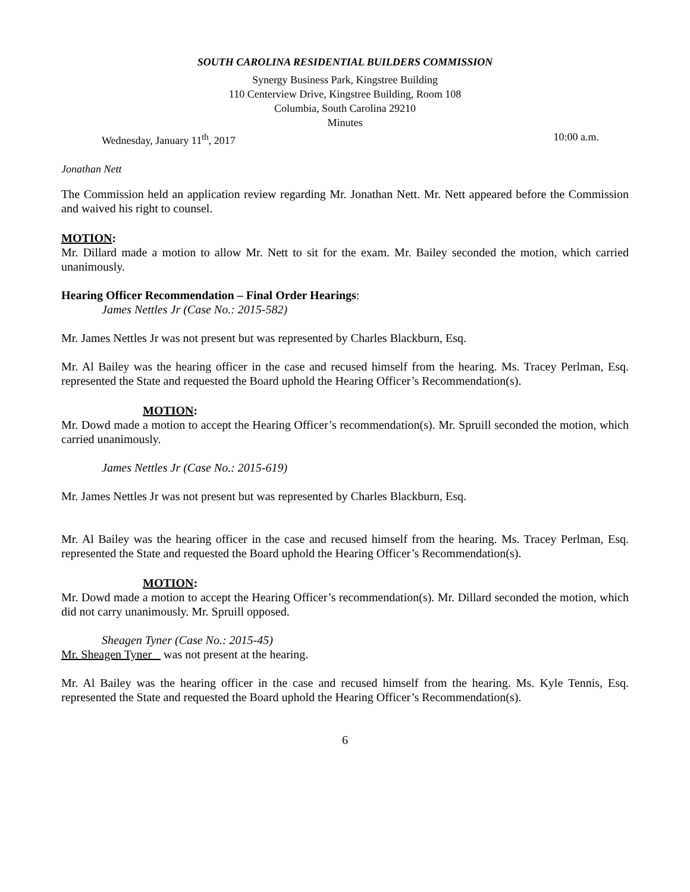SOUTH CAROLINA RESIDENTIAL BUILDERS COMMISSION
Synergy Business Park, Kingstree Building
110 Centerview Drive, Kingstree Building, Room 108
Columbia, South Carolina 29210
Minutes
Wednesday, January 11<sup>th</sup>, 2017 10:00 a.m.
Jonathan Nett
The Commission held an application review regarding Mr. Jonathan Nett. Mr. Nett appeared before the Commission and waived his right to counsel.
MOTION:
Mr. Dillard made a motion to allow Mr. Nett to sit for the exam. Mr. Bailey seconded the motion, which carried unanimously.
Hearing Officer Recommendation – Final Order Hearings:
James Nettles Jr (Case No.: 2015-582)
Mr. James Nettles Jr was not present but was represented by Charles Blackburn, Esq.
Mr. Al Bailey was the hearing officer in the case and recused himself from the hearing. Ms. Tracey Perlman, Esq. represented the State and requested the Board uphold the Hearing Officer’s Recommendation(s).
MOTION:
Mr. Dowd made a motion to accept the Hearing Officer’s recommendation(s). Mr. Spruill seconded the motion, which carried unanimously.
James Nettles Jr (Case No.: 2015-619)
Mr. James Nettles Jr was not present but was represented by Charles Blackburn, Esq.
Mr. Al Bailey was the hearing officer in the case and recused himself from the hearing. Ms. Tracey Perlman, Esq. represented the State and requested the Board uphold the Hearing Officer’s Recommendation(s).
MOTION:
Mr. Dowd made a motion to accept the Hearing Officer’s recommendation(s). Mr. Dillard seconded the motion, which did not carry unanimously. Mr. Spruill opposed.
Sheagen Tyner (Case No.: 2015-45)
Mr. Sheagen Tyner was not present at the hearing.
Mr. Al Bailey was the hearing officer in the case and recused himself from the hearing. Ms. Kyle Tennis, Esq. represented the State and requested the Board uphold the Hearing Officer’s Recommendation(s).
6